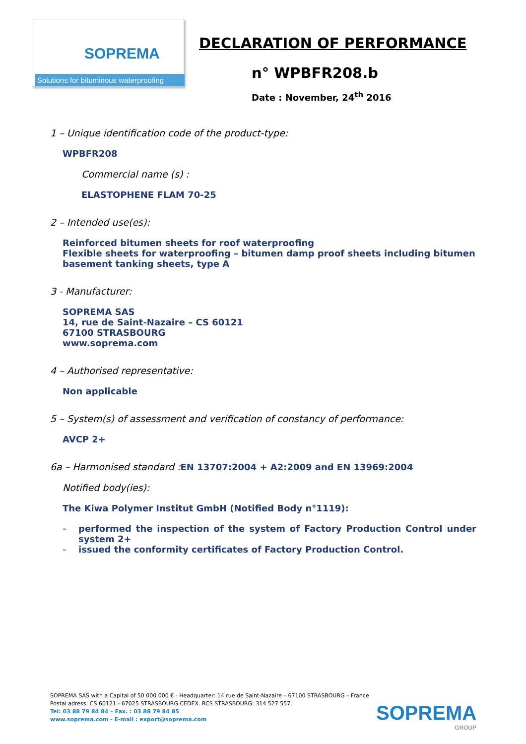SOPREMA
Solutions for bituminous waterproofing
DECLARATION OF PERFORMANCE
n° WPBFR208.b
Date : November, 24<sup>th</sup> 2016
1 – Unique identification code of the product-type:
WPBFR208
Commercial name (s) :
ELASTOPHENE FLAM 70-25
2 – Intended use(es):
Reinforced bitumen sheets for roof waterproofing
Flexible sheets for waterproofing – bitumen damp proof sheets including bitumen basement tanking sheets, type A
3 - Manufacturer:
SOPREMA SAS
14, rue de Saint-Nazaire – CS 60121
67100 STRASBOURG
www.soprema.com
4 – Authorised representative:
Non applicable
5 – System(s) of assessment and verification of constancy of performance:
AVCP 2+
6a – Harmonised standard :EN 13707:2004 + A2:2009 and EN 13969:2004
Notified body(ies):
The Kiwa Polymer Institut GmbH (Notified Body n°1119):
- performed the inspection of the system of Factory Production Control under system 2+
- issued the conformity certificates of Factory Production Control.
SOPREMA SAS with a Capital of 50 000 000 € - Headquarter: 14 rue de Saint-Nazaire – 67100 STRASBOURG – France
Postal adress: CS 60121 - 67025 STRASBOURG CEDEX. RCS STRASBOURG: 314 527 557.
Tel: 03 88 79 84 84 – Fax. : 03 88 79 84 85
www.soprema.com - E-mail : export@soprema.com
SOPREMA
GROUP